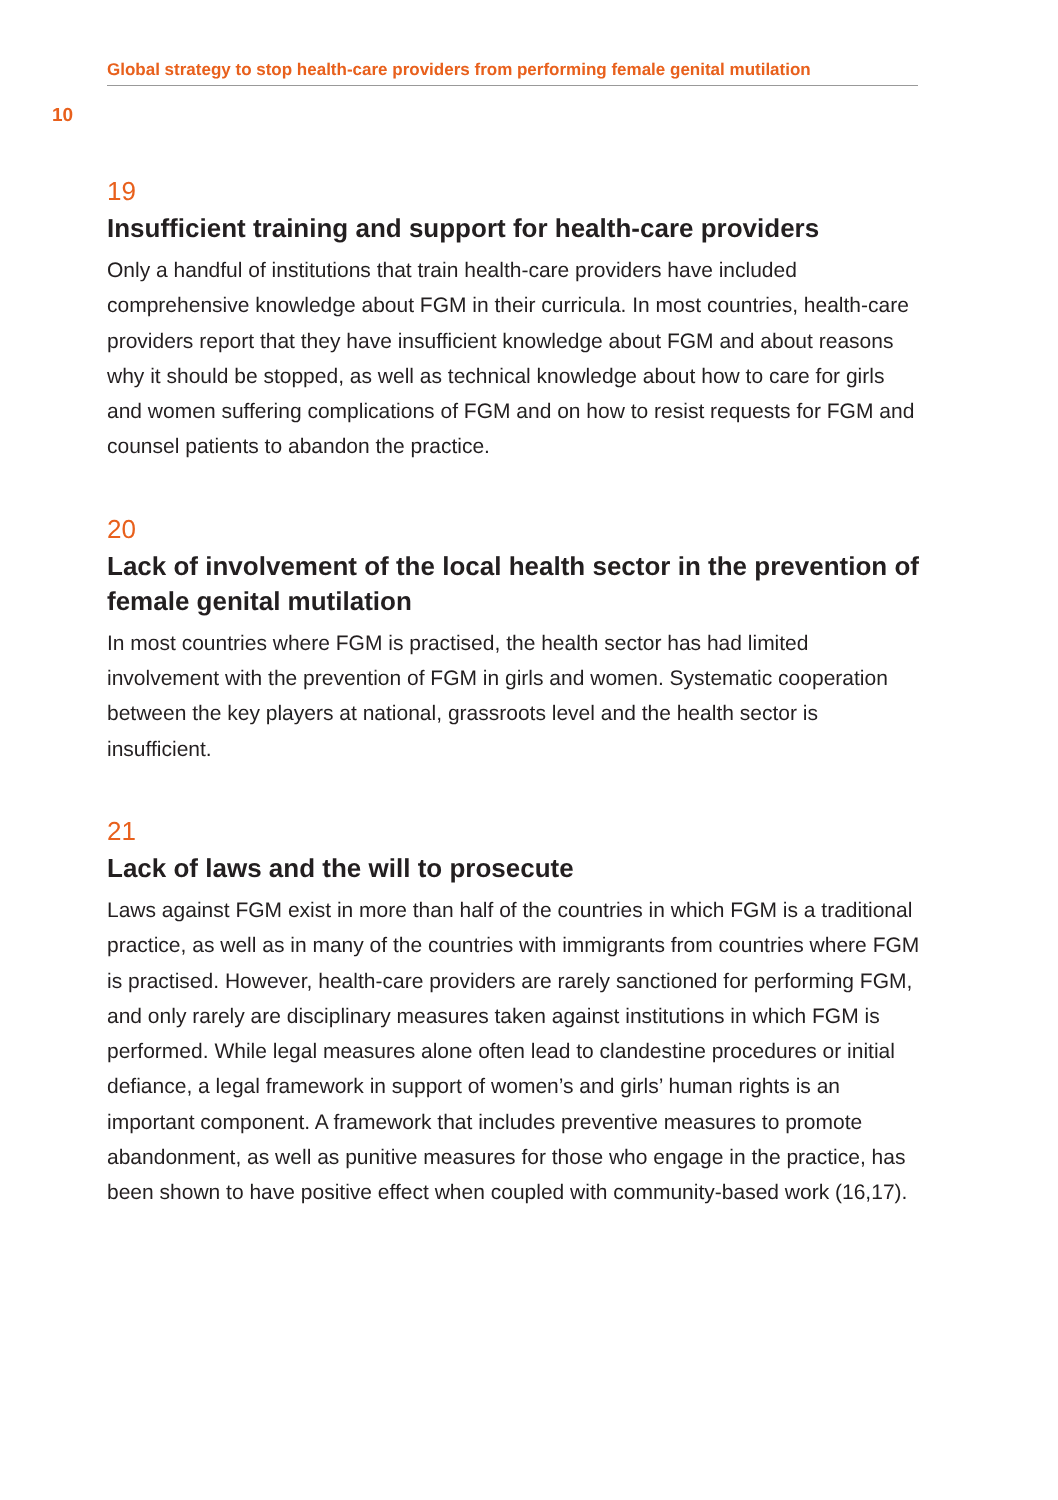Global strategy to stop health-care providers from performing female genital mutilation
10
19
Insufficient training and support for health-care providers
Only a handful of institutions that train health-care providers have included comprehensive knowledge about FGM in their curricula. In most countries, health-care providers report that they have insufficient knowledge about FGM and about reasons why it should be stopped, as well as technical knowledge about how to care for girls and women suffering complications of FGM and on how to resist requests for FGM and counsel patients to abandon the practice.
20
Lack of involvement of the local health sector in the prevention of female genital mutilation
In most countries where FGM is practised, the health sector has had limited involvement with the prevention of FGM in girls and women. Systematic cooperation between the key players at national, grassroots level and the health sector is insufficient.
21
Lack of laws and the will to prosecute
Laws against FGM exist in more than half of the countries in which FGM is a traditional practice, as well as in many of the countries with immigrants from countries where FGM is practised. However, health-care providers are rarely sanctioned for performing FGM, and only rarely are disciplinary measures taken against institutions in which FGM is performed. While legal measures alone often lead to clandestine procedures or initial defiance, a legal framework in support of women’s and girls’ human rights is an important component. A framework that includes preventive measures to promote abandonment, as well as punitive measures for those who engage in the practice, has been shown to have positive effect when coupled with community-based work (16,17).